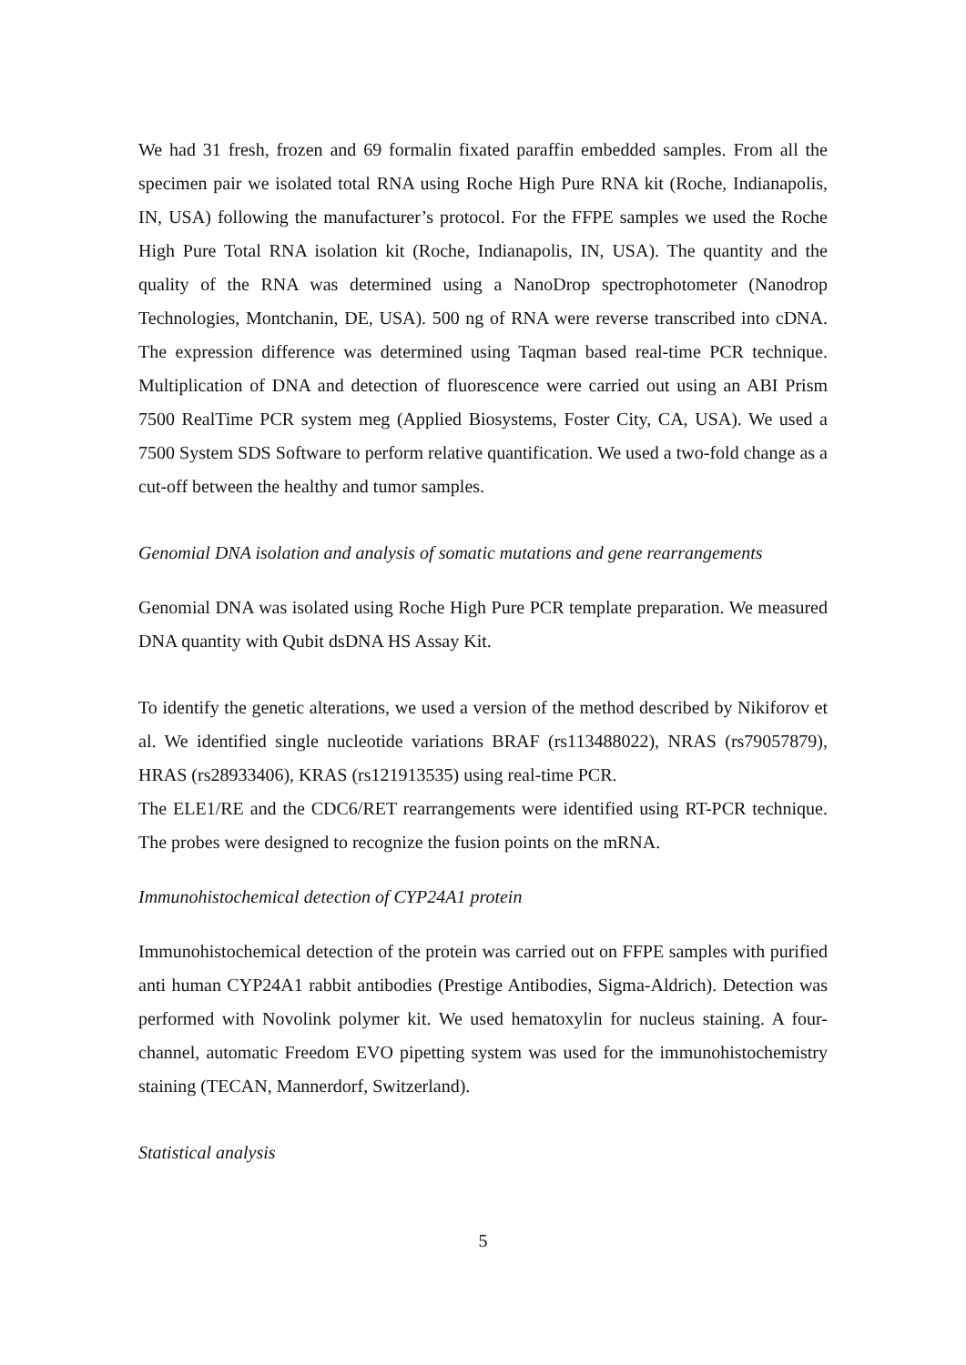We had 31 fresh, frozen and 69 formalin fixated paraffin embedded samples. From all the specimen pair we isolated total RNA using Roche High Pure RNA kit (Roche, Indianapolis, IN, USA) following the manufacturer’s protocol. For the FFPE samples we used the Roche High Pure Total RNA isolation kit (Roche, Indianapolis, IN, USA). The quantity and the quality of the RNA was determined using a NanoDrop spectrophotometer (Nanodrop Technologies, Montchanin, DE, USA). 500 ng of RNA were reverse transcribed into cDNA. The expression difference was determined using Taqman based real-time PCR technique. Multiplication of DNA and detection of fluorescence were carried out using an ABI Prism 7500 RealTime PCR system meg (Applied Biosystems, Foster City, CA, USA). We used a 7500 System SDS Software to perform relative quantification. We used a two-fold change as a cut-off between the healthy and tumor samples.
Genomial DNA isolation and analysis of somatic mutations and gene rearrangements
Genomial DNA was isolated using Roche High Pure PCR template preparation. We measured DNA quantity with Qubit dsDNA HS Assay Kit.
To identify the genetic alterations, we used a version of the method described by Nikiforov et al. We identified single nucleotide variations BRAF (rs113488022), NRAS (rs79057879), HRAS (rs28933406), KRAS (rs121913535) using real-time PCR.
The ELE1/RE and the CDC6/RET rearrangements were identified using RT-PCR technique. The probes were designed to recognize the fusion points on the mRNA.
Immunohistochemical detection of CYP24A1 protein
Immunohistochemical detection of the protein was carried out on FFPE samples with purified anti human CYP24A1 rabbit antibodies (Prestige Antibodies, Sigma-Aldrich). Detection was performed with Novolink polymer kit. We used hematoxylin for nucleus staining. A four-channel, automatic Freedom EVO pipetting system was used for the immunohistochemistry staining (TECAN, Mannerdorf, Switzerland).
Statistical analysis
5